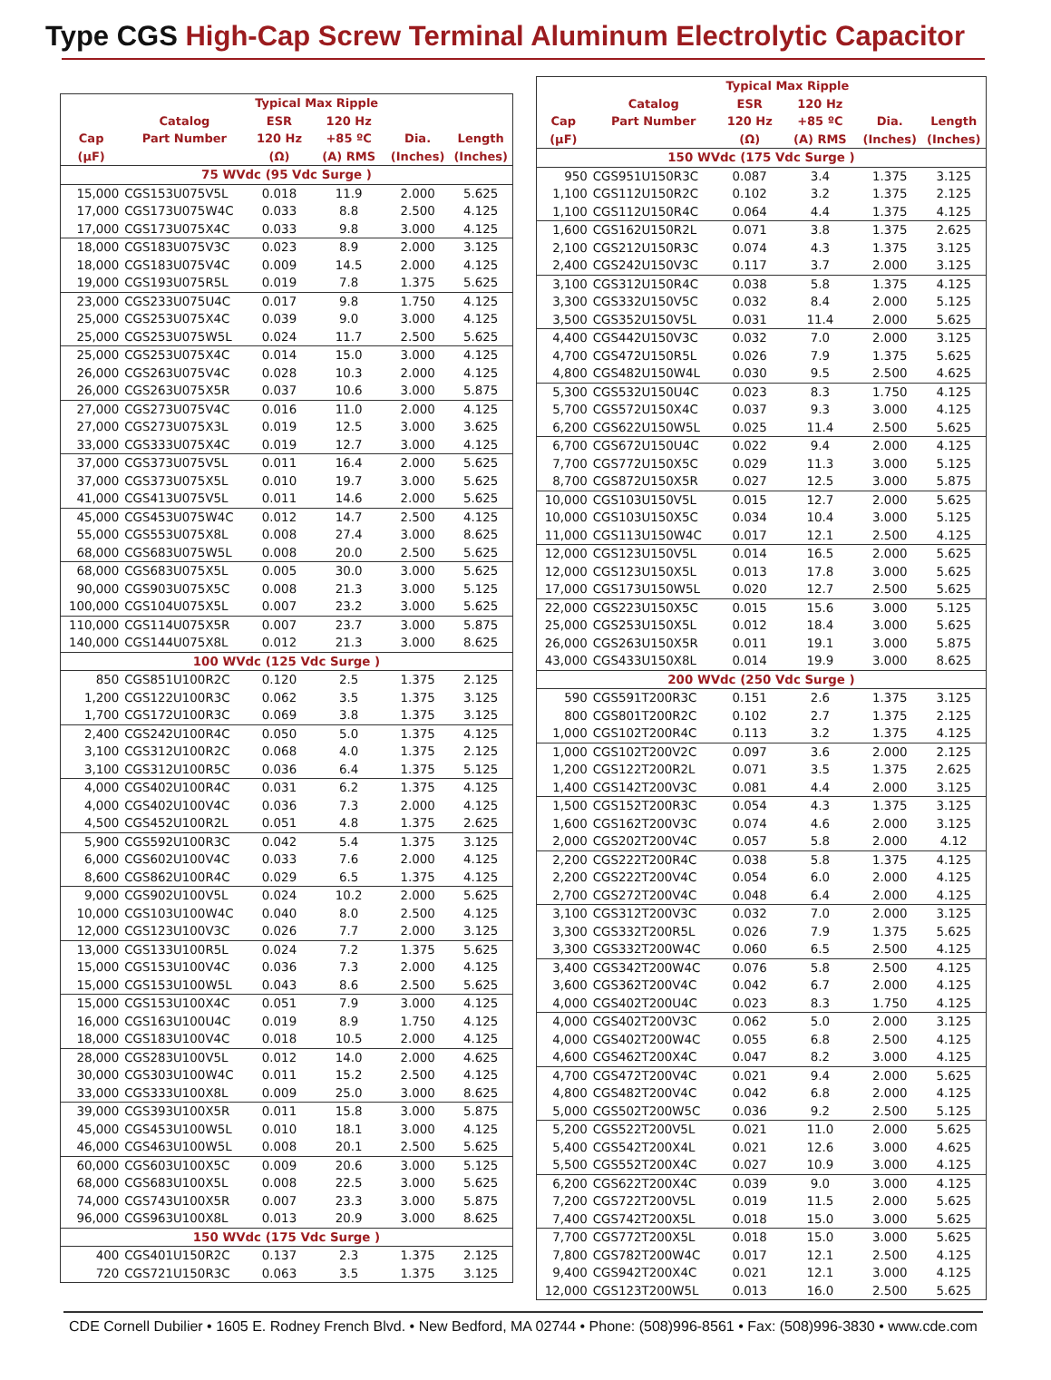Type CGS High-Cap Screw Terminal Aluminum Electrolytic Capacitor
| | | Typical Max Ripple | | | |
| --- | --- | --- | --- | --- | --- |
| Cap (µF) | Catalog Part Number | ESR 120 Hz (Ω) | 120 Hz +85 ºC (A) RMS | Dia. (Inches) | Length (Inches) |
| 75 WVdc (95 Vdc Surge ) | | | | | |
| 15,000 | CGS153U075V5L | 0.018 | 11.9 | 2.000 | 5.625 |
| 17,000 | CGS173U075W4C | 0.033 | 8.8 | 2.500 | 4.125 |
| 17,000 | CGS173U075X4C | 0.033 | 9.8 | 3.000 | 4.125 |
| 18,000 | CGS183U075V3C | 0.023 | 8.9 | 2.000 | 3.125 |
| 18,000 | CGS183U075V4C | 0.009 | 14.5 | 2.000 | 4.125 |
| 19,000 | CGS193U075R5L | 0.019 | 7.8 | 1.375 | 5.625 |
| 23,000 | CGS233U075U4C | 0.017 | 9.8 | 1.750 | 4.125 |
| 25,000 | CGS253U075X4C | 0.039 | 9.0 | 3.000 | 4.125 |
| 25,000 | CGS253U075W5L | 0.024 | 11.7 | 2.500 | 5.625 |
| 25,000 | CGS253U075X4C | 0.014 | 15.0 | 3.000 | 4.125 |
| 26,000 | CGS263U075V4C | 0.028 | 10.3 | 2.000 | 4.125 |
| 26,000 | CGS263U075X5R | 0.037 | 10.6 | 3.000 | 5.875 |
| 27,000 | CGS273U075V4C | 0.016 | 11.0 | 2.000 | 4.125 |
| 27,000 | CGS273U075X3L | 0.019 | 12.5 | 3.000 | 3.625 |
| 33,000 | CGS333U075X4C | 0.019 | 12.7 | 3.000 | 4.125 |
| 37,000 | CGS373U075V5L | 0.011 | 16.4 | 2.000 | 5.625 |
| 37,000 | CGS373U075X5L | 0.010 | 19.7 | 3.000 | 5.625 |
| 41,000 | CGS413U075V5L | 0.011 | 14.6 | 2.000 | 5.625 |
| 45,000 | CGS453U075W4C | 0.012 | 14.7 | 2.500 | 4.125 |
| 55,000 | CGS553U075X8L | 0.008 | 27.4 | 3.000 | 8.625 |
| 68,000 | CGS683U075W5L | 0.008 | 20.0 | 2.500 | 5.625 |
| 68,000 | CGS683U075X5L | 0.005 | 30.0 | 3.000 | 5.625 |
| 90,000 | CGS903U075X5C | 0.008 | 21.3 | 3.000 | 5.125 |
| 100,000 | CGS104U075X5L | 0.007 | 23.2 | 3.000 | 5.625 |
| 110,000 | CGS114U075X5R | 0.007 | 23.7 | 3.000 | 5.875 |
| 140,000 | CGS144U075X8L | 0.012 | 21.3 | 3.000 | 8.625 |
| 100 WVdc (125 Vdc Surge ) | | | | | |
| 850 | CGS851U100R2C | 0.120 | 2.5 | 1.375 | 2.125 |
| 1,200 | CGS122U100R3C | 0.062 | 3.5 | 1.375 | 3.125 |
| 1,700 | CGS172U100R3C | 0.069 | 3.8 | 1.375 | 3.125 |
| 2,400 | CGS242U100R4C | 0.050 | 5.0 | 1.375 | 4.125 |
| 3,100 | CGS312U100R2C | 0.068 | 4.0 | 1.375 | 2.125 |
| 3,100 | CGS312U100R5C | 0.036 | 6.4 | 1.375 | 5.125 |
| 4,000 | CGS402U100R4C | 0.031 | 6.2 | 1.375 | 4.125 |
| 4,000 | CGS402U100V4C | 0.036 | 7.3 | 2.000 | 4.125 |
| 4,500 | CGS452U100R2L | 0.051 | 4.8 | 1.375 | 2.625 |
| 5,900 | CGS592U100R3C | 0.042 | 5.4 | 1.375 | 3.125 |
| 6,000 | CGS602U100V4C | 0.033 | 7.6 | 2.000 | 4.125 |
| 8,600 | CGS862U100R4C | 0.029 | 6.5 | 1.375 | 4.125 |
| 9,000 | CGS902U100V5L | 0.024 | 10.2 | 2.000 | 5.625 |
| 10,000 | CGS103U100W4C | 0.040 | 8.0 | 2.500 | 4.125 |
| 12,000 | CGS123U100V3C | 0.026 | 7.7 | 2.000 | 3.125 |
| 13,000 | CGS133U100R5L | 0.024 | 7.2 | 1.375 | 5.625 |
| 15,000 | CGS153U100V4C | 0.036 | 7.3 | 2.000 | 4.125 |
| 15,000 | CGS153U100W5L | 0.043 | 8.6 | 2.500 | 5.625 |
| 15,000 | CGS153U100X4C | 0.051 | 7.9 | 3.000 | 4.125 |
| 16,000 | CGS163U100U4C | 0.019 | 8.9 | 1.750 | 4.125 |
| 18,000 | CGS183U100V4C | 0.018 | 10.5 | 2.000 | 4.125 |
| 28,000 | CGS283U100V5L | 0.012 | 14.0 | 2.000 | 4.625 |
| 30,000 | CGS303U100W4C | 0.011 | 15.2 | 2.500 | 4.125 |
| 33,000 | CGS333U100X8L | 0.009 | 25.0 | 3.000 | 8.625 |
| 39,000 | CGS393U100X5R | 0.011 | 15.8 | 3.000 | 5.875 |
| 45,000 | CGS453U100W5L | 0.010 | 18.1 | 3.000 | 4.125 |
| 46,000 | CGS463U100W5L | 0.008 | 20.1 | 2.500 | 5.625 |
| 60,000 | CGS603U100X5C | 0.009 | 20.6 | 3.000 | 5.125 |
| 68,000 | CGS683U100X5L | 0.008 | 22.5 | 3.000 | 5.625 |
| 74,000 | CGS743U100X5R | 0.007 | 23.3 | 3.000 | 5.875 |
| 96,000 | CGS963U100X8L | 0.013 | 20.9 | 3.000 | 8.625 |
| 150 WVdc (175 Vdc Surge ) | | | | | |
| 400 | CGS401U150R2C | 0.137 | 2.3 | 1.375 | 2.125 |
| 720 | CGS721U150R3C | 0.063 | 3.5 | 1.375 | 3.125 |
| | | Typical Max Ripple | | | |
| --- | --- | --- | --- | --- | --- |
| Cap (µF) | Catalog Part Number | ESR 120 Hz (Ω) | 120 Hz +85 ºC (A) RMS | Dia. (Inches) | Length (Inches) |
| 150 WVdc (175 Vdc Surge ) | | | | | |
| 950 | CGS951U150R3C | 0.087 | 3.4 | 1.375 | 3.125 |
| 1,100 | CGS112U150R2C | 0.102 | 3.2 | 1.375 | 2.125 |
| 1,100 | CGS112U150R4C | 0.064 | 4.4 | 1.375 | 4.125 |
| 1,600 | CGS162U150R2L | 0.071 | 3.8 | 1.375 | 2.625 |
| 2,100 | CGS212U150R3C | 0.074 | 4.3 | 1.375 | 3.125 |
| 2,400 | CGS242U150V3C | 0.117 | 3.7 | 2.000 | 3.125 |
| 3,100 | CGS312U150R4C | 0.038 | 5.8 | 1.375 | 4.125 |
| 3,300 | CGS332U150V5C | 0.032 | 8.4 | 2.000 | 5.125 |
| 3,500 | CGS352U150V5L | 0.031 | 11.4 | 2.000 | 5.625 |
| 4,400 | CGS442U150V3C | 0.032 | 7.0 | 2.000 | 3.125 |
| 4,700 | CGS472U150R5L | 0.026 | 7.9 | 1.375 | 5.625 |
| 4,800 | CGS482U150W4L | 0.030 | 9.5 | 2.500 | 4.625 |
| 5,300 | CGS532U150U4C | 0.023 | 8.3 | 1.750 | 4.125 |
| 5,700 | CGS572U150X4C | 0.037 | 9.3 | 3.000 | 4.125 |
| 6,200 | CGS622U150W5L | 0.025 | 11.4 | 2.500 | 5.625 |
| 6,700 | CGS672U150U4C | 0.022 | 9.4 | 2.000 | 4.125 |
| 7,700 | CGS772U150X5C | 0.029 | 11.3 | 3.000 | 5.125 |
| 8,700 | CGS872U150X5R | 0.027 | 12.5 | 3.000 | 5.875 |
| 10,000 | CGS103U150V5L | 0.015 | 12.7 | 2.000 | 5.625 |
| 10,000 | CGS103U150X5C | 0.034 | 10.4 | 3.000 | 5.125 |
| 11,000 | CGS113U150W4C | 0.017 | 12.1 | 2.500 | 4.125 |
| 12,000 | CGS123U150V5L | 0.014 | 16.5 | 2.000 | 5.625 |
| 12,000 | CGS123U150X5L | 0.013 | 17.8 | 3.000 | 5.625 |
| 17,000 | CGS173U150W5L | 0.020 | 12.7 | 2.500 | 5.625 |
| 22,000 | CGS223U150X5C | 0.015 | 15.6 | 3.000 | 5.125 |
| 25,000 | CGS253U150X5L | 0.012 | 18.4 | 3.000 | 5.625 |
| 26,000 | CGS263U150X5R | 0.011 | 19.1 | 3.000 | 5.875 |
| 43,000 | CGS433U150X8L | 0.014 | 19.9 | 3.000 | 8.625 |
| 200 WVdc (250 Vdc Surge ) | | | | | |
| 590 | CGS591T200R3C | 0.151 | 2.6 | 1.375 | 3.125 |
| 800 | CGS801T200R2C | 0.102 | 2.7 | 1.375 | 2.125 |
| 1,000 | CGS102T200R4C | 0.113 | 3.2 | 1.375 | 4.125 |
| 1,000 | CGS102T200V2C | 0.097 | 3.6 | 2.000 | 2.125 |
| 1,200 | CGS122T200R2L | 0.071 | 3.5 | 1.375 | 2.625 |
| 1,400 | CGS142T200V3C | 0.081 | 4.4 | 2.000 | 3.125 |
| 1,500 | CGS152T200R3C | 0.054 | 4.3 | 1.375 | 3.125 |
| 1,600 | CGS162T200V3C | 0.074 | 4.6 | 2.000 | 3.125 |
| 2,000 | CGS202T200V4C | 0.057 | 5.8 | 2.000 | 4.12 |
| 2,200 | CGS222T200R4C | 0.038 | 5.8 | 1.375 | 4.125 |
| 2,200 | CGS222T200V4C | 0.054 | 6.0 | 2.000 | 4.125 |
| 2,700 | CGS272T200V4C | 0.048 | 6.4 | 2.000 | 4.125 |
| 3,100 | CGS312T200V3C | 0.032 | 7.0 | 2.000 | 3.125 |
| 3,300 | CGS332T200R5L | 0.026 | 7.9 | 1.375 | 5.625 |
| 3,300 | CGS332T200W4C | 0.060 | 6.5 | 2.500 | 4.125 |
| 3,400 | CGS342T200W4C | 0.076 | 5.8 | 2.500 | 4.125 |
| 3,600 | CGS362T200V4C | 0.042 | 6.7 | 2.000 | 4.125 |
| 4,000 | CGS402T200U4C | 0.023 | 8.3 | 1.750 | 4.125 |
| 4,000 | CGS402T200V3C | 0.062 | 5.0 | 2.000 | 3.125 |
| 4,000 | CGS402T200W4C | 0.055 | 6.8 | 2.500 | 4.125 |
| 4,600 | CGS462T200X4C | 0.047 | 8.2 | 3.000 | 4.125 |
| 4,700 | CGS472T200V4C | 0.021 | 9.4 | 2.000 | 5.625 |
| 4,800 | CGS482T200V4C | 0.042 | 6.8 | 2.000 | 4.125 |
| 5,000 | CGS502T200W5C | 0.036 | 9.2 | 2.500 | 5.125 |
| 5,200 | CGS522T200V5L | 0.021 | 11.0 | 2.000 | 5.625 |
| 5,400 | CGS542T200X4L | 0.021 | 12.6 | 3.000 | 4.625 |
| 5,500 | CGS552T200X4C | 0.027 | 10.9 | 3.000 | 4.125 |
| 6,200 | CGS622T200X4C | 0.039 | 9.0 | 3.000 | 4.125 |
| 7,200 | CGS722T200V5L | 0.019 | 11.5 | 2.000 | 5.625 |
| 7,400 | CGS742T200X5L | 0.018 | 15.0 | 3.000 | 5.625 |
| 7,700 | CGS772T200X5L | 0.018 | 15.0 | 3.000 | 5.625 |
| 7,800 | CGS782T200W4C | 0.017 | 12.1 | 2.500 | 4.125 |
| 9,400 | CGS942T200X4C | 0.021 | 12.1 | 3.000 | 4.125 |
| 12,000 | CGS123T200W5L | 0.013 | 16.0 | 2.500 | 5.625 |
CDE Cornell Dubilier • 1605 E. Rodney French Blvd. • New Bedford, MA 02744 • Phone: (508)996-8561 • Fax: (508)996-3830 • www.cde.com